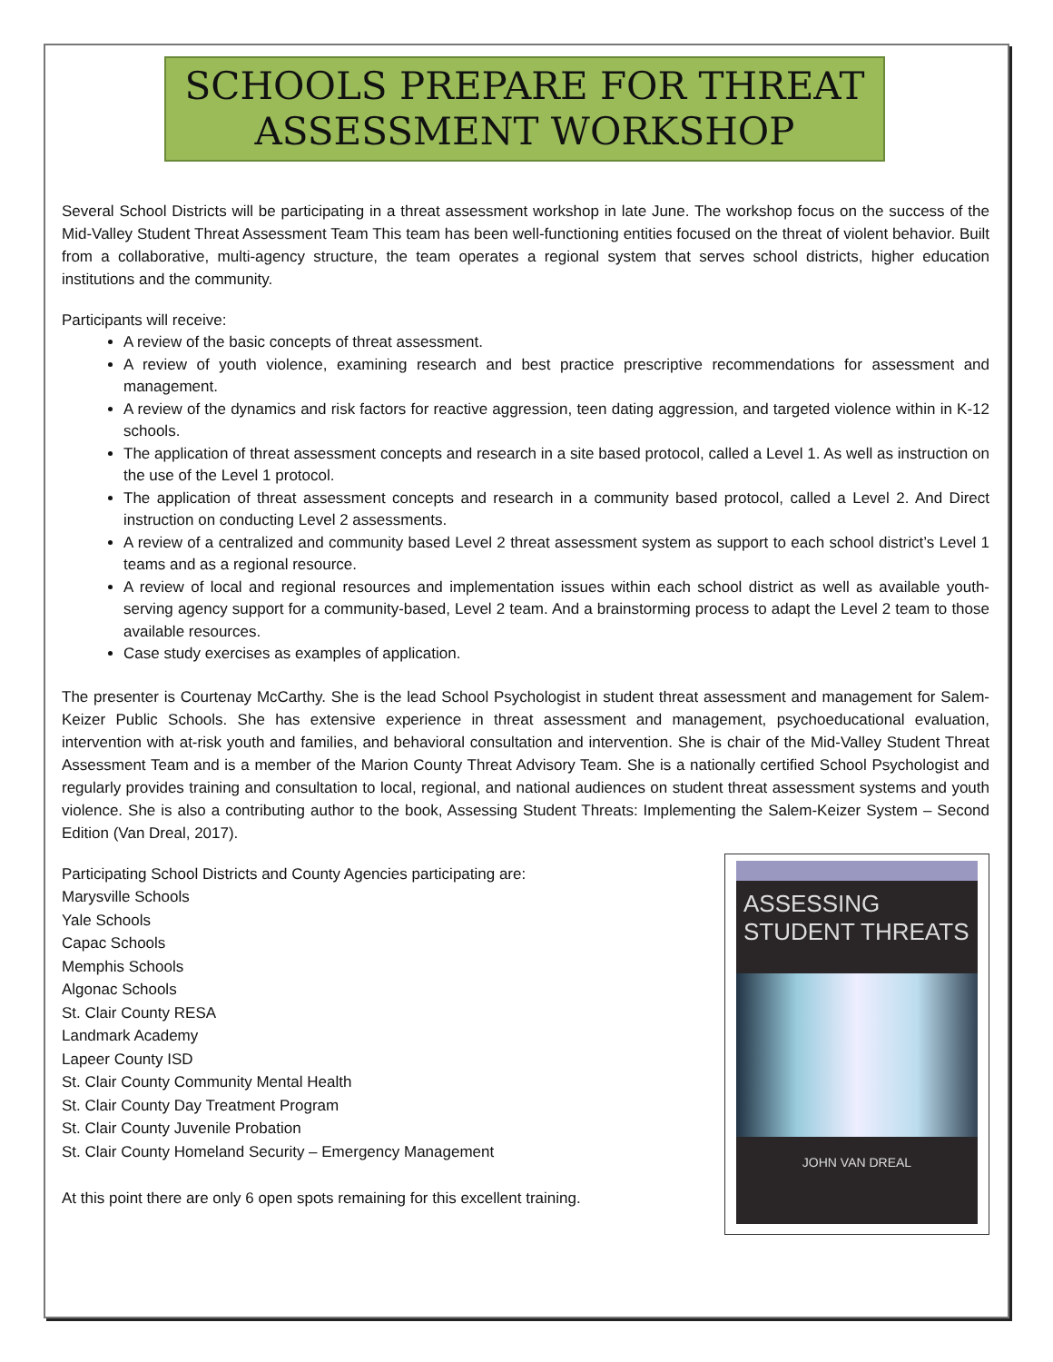SCHOOLS PREPARE FOR THREAT ASSESSMENT WORKSHOP
Several School Districts will be participating in a threat assessment workshop in late June. The workshop focus on the success of the Mid-Valley Student Threat Assessment Team This team has been well-functioning entities focused on the threat of violent behavior. Built from a collaborative, multi-agency structure, the team operates a regional system that serves school districts, higher education institutions and the community.
Participants will receive:
A review of the basic concepts of threat assessment.
A review of youth violence, examining research and best practice prescriptive recommendations for assessment and management.
A review of the dynamics and risk factors for reactive aggression, teen dating aggression, and targeted violence within in K-12 schools.
The application of threat assessment concepts and research in a site based protocol, called a Level 1. As well as instruction on the use of the Level 1 protocol.
The application of threat assessment concepts and research in a community based protocol, called a Level 2. And Direct instruction on conducting Level 2 assessments.
A review of a centralized and community based Level 2 threat assessment system as support to each school district’s Level 1 teams and as a regional resource.
A review of local and regional resources and implementation issues within each school district as well as available youth-serving agency support for a community-based, Level 2 team. And a brainstorming process to adapt the Level 2 team to those available resources.
Case study exercises as examples of application.
The presenter is Courtenay McCarthy. She is the lead School Psychologist in student threat assessment and management for Salem-Keizer Public Schools. She has extensive experience in threat assessment and management, psychoeducational evaluation, intervention with at-risk youth and families, and behavioral consultation and intervention. She is chair of the Mid-Valley Student Threat Assessment Team and is a member of the Marion County Threat Advisory Team. She is a nationally certified School Psychologist and regularly provides training and consultation to local, regional, and national audiences on student threat assessment systems and youth violence. She is also a contributing author to the book, Assessing Student Threats: Implementing the Salem-Keizer System – Second Edition (Van Dreal, 2017).
Participating School Districts and County Agencies participating are:
Marysville Schools
Yale Schools
Capac Schools
Memphis Schools
Algonac Schools
St. Clair County RESA
Landmark Academy
Lapeer County ISD
St. Clair County Community Mental Health
St. Clair County Day Treatment Program
St. Clair County Juvenile Probation
St. Clair County Homeland Security – Emergency Management
At this point there are only 6 open spots remaining for this excellent training.
ASSESSING
STUDENT THREATS
JOHN VAN DREAL